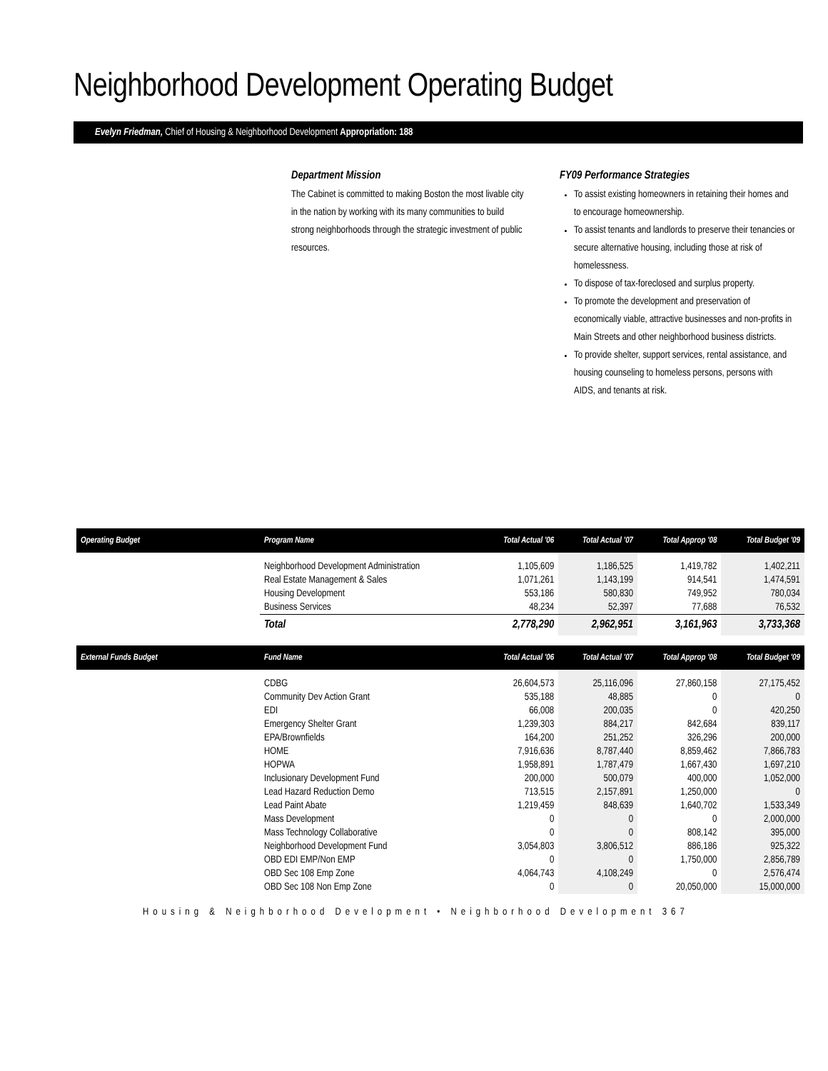Neighborhood Development Operating Budget
Evelyn Friedman, Chief of Housing & Neighborhood Development Appropriation: 188
Department Mission
The Cabinet is committed to making Boston the most livable city in the nation by working with its many communities to build strong neighborhoods through the strategic investment of public resources.
FY09 Performance Strategies
To assist existing homeowners in retaining their homes and to encourage homeownership.
To assist tenants and landlords to preserve their tenancies or secure alternative housing, including those at risk of homelessness.
To dispose of tax-foreclosed and surplus property.
To promote the development and preservation of economically viable, attractive businesses and non-profits in Main Streets and other neighborhood business districts.
To provide shelter, support services, rental assistance, and housing counseling to homeless persons, persons with AIDS, and tenants at risk.
| Operating Budget | Program Name | Total Actual '06 | Total Actual '07 | Total Approp '08 | Total Budget '09 |
| --- | --- | --- | --- | --- | --- |
| | Neighborhood Development Administration | 1,105,609 | 1,186,525 | 1,419,782 | 1,402,211 |
| | Real Estate Management & Sales | 1,071,261 | 1,143,199 | 914,541 | 1,474,591 |
| | Housing Development | 553,186 | 580,830 | 749,952 | 780,034 |
| | Business Services | 48,234 | 52,397 | 77,688 | 76,532 |
| | Total | 2,778,290 | 2,962,951 | 3,161,963 | 3,733,368 |
| External Funds Budget | Fund Name | Total Actual '06 | Total Actual '07 | Total Approp '08 | Total Budget '09 |
| | CDBG | 26,604,573 | 25,116,096 | 27,860,158 | 27,175,452 |
| | Community Dev Action Grant | 535,188 | 48,885 | 0 | 0 |
| | EDI | 66,008 | 200,035 | 0 | 420,250 |
| | Emergency Shelter Grant | 1,239,303 | 884,217 | 842,684 | 839,117 |
| | EPA/Brownfields | 164,200 | 251,252 | 326,296 | 200,000 |
| | HOME | 7,916,636 | 8,787,440 | 8,859,462 | 7,866,783 |
| | HOPWA | 1,958,891 | 1,787,479 | 1,667,430 | 1,697,210 |
| | Inclusionary Development Fund | 200,000 | 500,079 | 400,000 | 1,052,000 |
| | Lead Hazard Reduction Demo | 713,515 | 2,157,891 | 1,250,000 | 0 |
| | Lead Paint Abate | 1,219,459 | 848,639 | 1,640,702 | 1,533,349 |
| | Mass Development | 0 | 0 | 0 | 2,000,000 |
| | Mass Technology Collaborative | 0 | 0 | 808,142 | 395,000 |
| | Neighborhood Development Fund | 3,054,803 | 3,806,512 | 886,186 | 925,322 |
| | OBD EDI EMP/Non EMP | 0 | 0 | 1,750,000 | 2,856,789 |
| | OBD Sec 108 Emp Zone | 4,064,743 | 4,108,249 | 0 | 2,576,474 |
| | OBD Sec 108 Non Emp Zone | 0 | 0 | 20,050,000 | 15,000,000 |
Housing & Neighborhood Development • Neighborhood Development 367